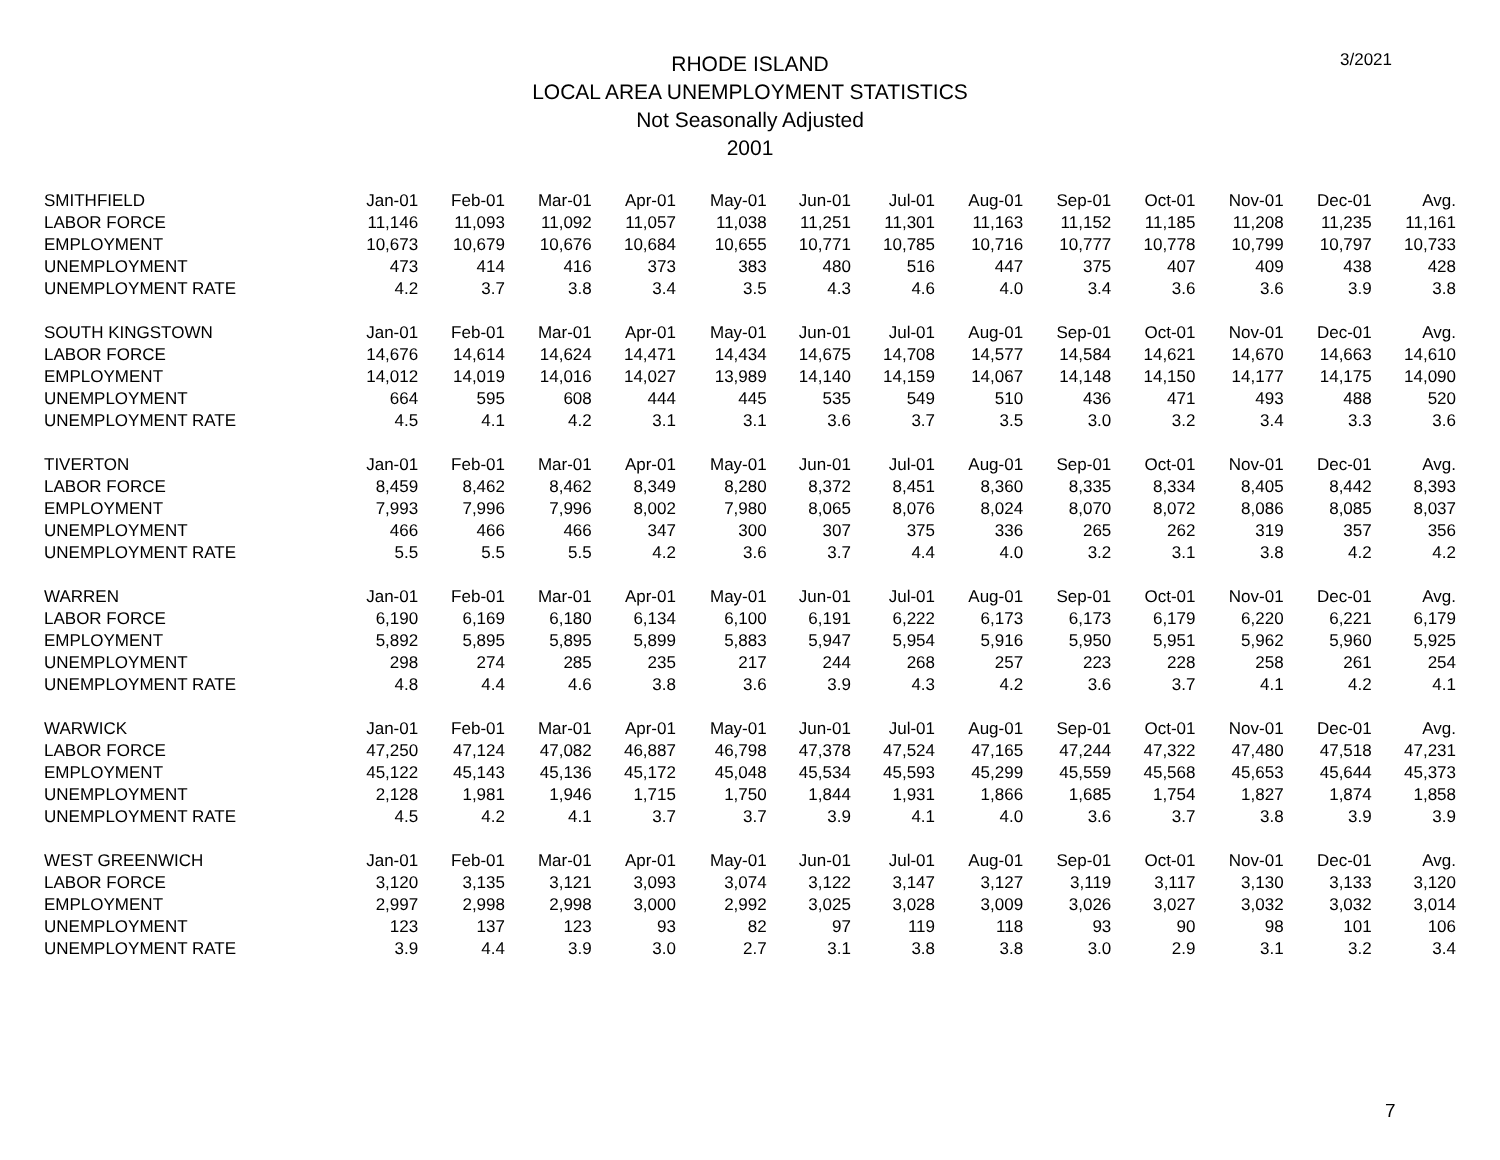RHODE ISLAND
LOCAL AREA UNEMPLOYMENT STATISTICS
Not Seasonally Adjusted
2001
3/2021
| SMITHFIELD | Jan-01 | Feb-01 | Mar-01 | Apr-01 | May-01 | Jun-01 | Jul-01 | Aug-01 | Sep-01 | Oct-01 | Nov-01 | Dec-01 | Avg. |
| LABOR FORCE | 11,146 | 11,093 | 11,092 | 11,057 | 11,038 | 11,251 | 11,301 | 11,163 | 11,152 | 11,185 | 11,208 | 11,235 | 11,161 |
| EMPLOYMENT | 10,673 | 10,679 | 10,676 | 10,684 | 10,655 | 10,771 | 10,785 | 10,716 | 10,777 | 10,778 | 10,799 | 10,797 | 10,733 |
| UNEMPLOYMENT | 473 | 414 | 416 | 373 | 383 | 480 | 516 | 447 | 375 | 407 | 409 | 438 | 428 |
| UNEMPLOYMENT RATE | 4.2 | 3.7 | 3.8 | 3.4 | 3.5 | 4.3 | 4.6 | 4.0 | 3.4 | 3.6 | 3.6 | 3.9 | 3.8 |
| SOUTH KINGSTOWN | Jan-01 | Feb-01 | Mar-01 | Apr-01 | May-01 | Jun-01 | Jul-01 | Aug-01 | Sep-01 | Oct-01 | Nov-01 | Dec-01 | Avg. |
| LABOR FORCE | 14,676 | 14,614 | 14,624 | 14,471 | 14,434 | 14,675 | 14,708 | 14,577 | 14,584 | 14,621 | 14,670 | 14,663 | 14,610 |
| EMPLOYMENT | 14,012 | 14,019 | 14,016 | 14,027 | 13,989 | 14,140 | 14,159 | 14,067 | 14,148 | 14,150 | 14,177 | 14,175 | 14,090 |
| UNEMPLOYMENT | 664 | 595 | 608 | 444 | 445 | 535 | 549 | 510 | 436 | 471 | 493 | 488 | 520 |
| UNEMPLOYMENT RATE | 4.5 | 4.1 | 4.2 | 3.1 | 3.1 | 3.6 | 3.7 | 3.5 | 3.0 | 3.2 | 3.4 | 3.3 | 3.6 |
| TIVERTON | Jan-01 | Feb-01 | Mar-01 | Apr-01 | May-01 | Jun-01 | Jul-01 | Aug-01 | Sep-01 | Oct-01 | Nov-01 | Dec-01 | Avg. |
| LABOR FORCE | 8,459 | 8,462 | 8,462 | 8,349 | 8,280 | 8,372 | 8,451 | 8,360 | 8,335 | 8,334 | 8,405 | 8,442 | 8,393 |
| EMPLOYMENT | 7,993 | 7,996 | 7,996 | 8,002 | 7,980 | 8,065 | 8,076 | 8,024 | 8,070 | 8,072 | 8,086 | 8,085 | 8,037 |
| UNEMPLOYMENT | 466 | 466 | 466 | 347 | 300 | 307 | 375 | 336 | 265 | 262 | 319 | 357 | 356 |
| UNEMPLOYMENT RATE | 5.5 | 5.5 | 5.5 | 4.2 | 3.6 | 3.7 | 4.4 | 4.0 | 3.2 | 3.1 | 3.8 | 4.2 | 4.2 |
| WARREN | Jan-01 | Feb-01 | Mar-01 | Apr-01 | May-01 | Jun-01 | Jul-01 | Aug-01 | Sep-01 | Oct-01 | Nov-01 | Dec-01 | Avg. |
| LABOR FORCE | 6,190 | 6,169 | 6,180 | 6,134 | 6,100 | 6,191 | 6,222 | 6,173 | 6,173 | 6,179 | 6,220 | 6,221 | 6,179 |
| EMPLOYMENT | 5,892 | 5,895 | 5,895 | 5,899 | 5,883 | 5,947 | 5,954 | 5,916 | 5,950 | 5,951 | 5,962 | 5,960 | 5,925 |
| UNEMPLOYMENT | 298 | 274 | 285 | 235 | 217 | 244 | 268 | 257 | 223 | 228 | 258 | 261 | 254 |
| UNEMPLOYMENT RATE | 4.8 | 4.4 | 4.6 | 3.8 | 3.6 | 3.9 | 4.3 | 4.2 | 3.6 | 3.7 | 4.1 | 4.2 | 4.1 |
| WARWICK | Jan-01 | Feb-01 | Mar-01 | Apr-01 | May-01 | Jun-01 | Jul-01 | Aug-01 | Sep-01 | Oct-01 | Nov-01 | Dec-01 | Avg. |
| LABOR FORCE | 47,250 | 47,124 | 47,082 | 46,887 | 46,798 | 47,378 | 47,524 | 47,165 | 47,244 | 47,322 | 47,480 | 47,518 | 47,231 |
| EMPLOYMENT | 45,122 | 45,143 | 45,136 | 45,172 | 45,048 | 45,534 | 45,593 | 45,299 | 45,559 | 45,568 | 45,653 | 45,644 | 45,373 |
| UNEMPLOYMENT | 2,128 | 1,981 | 1,946 | 1,715 | 1,750 | 1,844 | 1,931 | 1,866 | 1,685 | 1,754 | 1,827 | 1,874 | 1,858 |
| UNEMPLOYMENT RATE | 4.5 | 4.2 | 4.1 | 3.7 | 3.7 | 3.9 | 4.1 | 4.0 | 3.6 | 3.7 | 3.8 | 3.9 | 3.9 |
| WEST GREENWICH | Jan-01 | Feb-01 | Mar-01 | Apr-01 | May-01 | Jun-01 | Jul-01 | Aug-01 | Sep-01 | Oct-01 | Nov-01 | Dec-01 | Avg. |
| LABOR FORCE | 3,120 | 3,135 | 3,121 | 3,093 | 3,074 | 3,122 | 3,147 | 3,127 | 3,119 | 3,117 | 3,130 | 3,133 | 3,120 |
| EMPLOYMENT | 2,997 | 2,998 | 2,998 | 3,000 | 2,992 | 3,025 | 3,028 | 3,009 | 3,026 | 3,027 | 3,032 | 3,032 | 3,014 |
| UNEMPLOYMENT | 123 | 137 | 123 | 93 | 82 | 97 | 119 | 118 | 93 | 90 | 98 | 101 | 106 |
| UNEMPLOYMENT RATE | 3.9 | 4.4 | 3.9 | 3.0 | 2.7 | 3.1 | 3.8 | 3.8 | 3.0 | 2.9 | 3.1 | 3.2 | 3.4 |
7